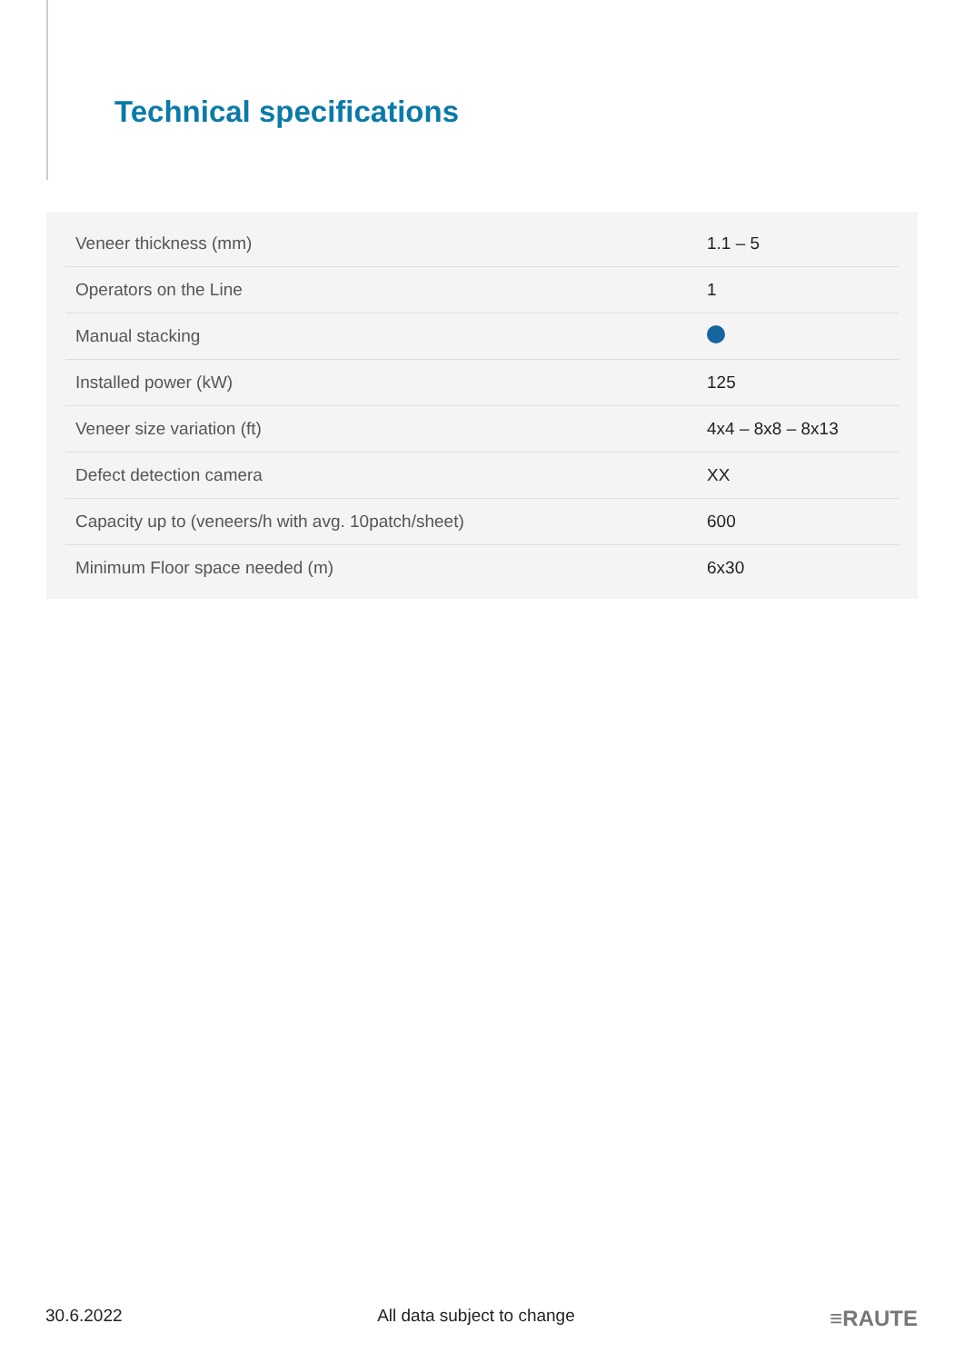Technical specifications
| Veneer thickness (mm) | 1.1 – 5 |
| Operators on the Line | 1 |
| Manual stacking | |
| Installed power (kW) | 125 |
| Veneer size variation (ft) | 4x4 – 8x8 – 8x13 |
| Defect detection camera | XX |
| Capacity up to (veneers/h with avg. 10patch/sheet) | 600 |
| Minimum Floor space needed (m) | 6x30 |
30.6.2022 All data subject to change ≡RAUTE